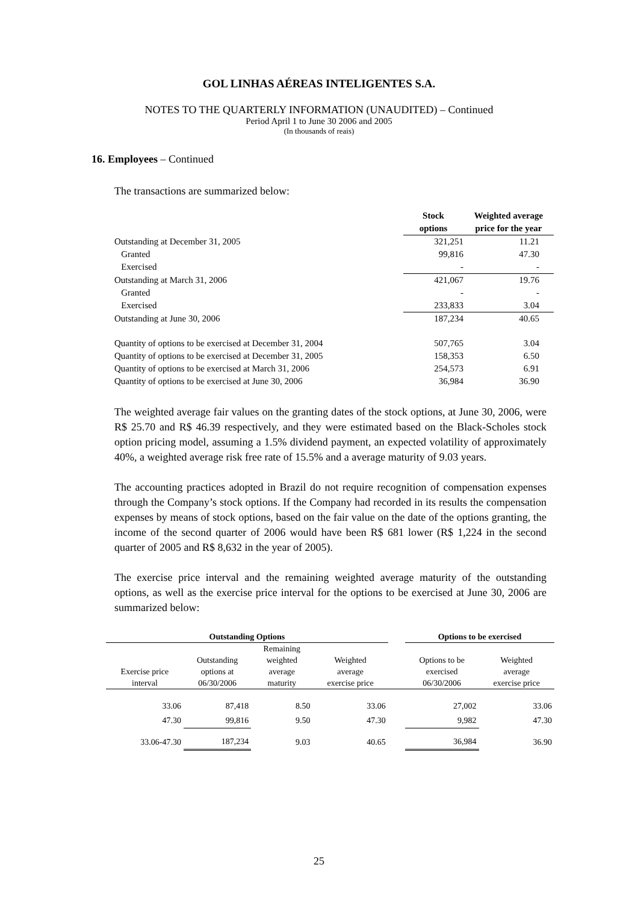GOL LINHAS AÉREAS INTELIGENTES S.A.
NOTES TO THE QUARTERLY INFORMATION (UNAUDITED) – Continued
Period April 1 to June 30 2006 and 2005
(In thousands of reais)
16. Employees – Continued
The transactions are summarized below:
| | Stock options | Weighted average price for the year |
| --- | --- | --- |
| Outstanding at December 31, 2005 | 321,251 | 11.21 |
| Granted | 99,816 | 47.30 |
| Exercised | - | - |
| Outstanding at March 31, 2006 | 421,067 | 19.76 |
| Granted | - | - |
| Exercised | 233,833 | 3.04 |
| Outstanding at June 30, 2006 | 187,234 | 40.65 |
| Quantity of options to be exercised at December 31, 2004 | 507,765 | 3.04 |
| Quantity of options to be exercised at December 31, 2005 | 158,353 | 6.50 |
| Quantity of options to be exercised at March 31, 2006 | 254,573 | 6.91 |
| Quantity of options to be exercised at June 30, 2006 | 36,984 | 36.90 |
The weighted average fair values on the granting dates of the stock options, at June 30, 2006, were R$ 25.70 and R$ 46.39 respectively, and they were estimated based on the Black-Scholes stock option pricing model, assuming a 1.5% dividend payment, an expected volatility of approximately 40%, a weighted average risk free rate of 15.5% and a average maturity of 9.03 years.
The accounting practices adopted in Brazil do not require recognition of compensation expenses through the Company’s stock options. If the Company had recorded in its results the compensation expenses by means of stock options, based on the fair value on the date of the options granting, the income of the second quarter of 2006 would have been R$ 681 lower (R$ 1,224 in the second quarter of 2005 and R$ 8,632 in the year of 2005).
The exercise price interval and the remaining weighted average maturity of the outstanding options, as well as the exercise price interval for the options to be exercised at June 30, 2006 are summarized below:
| Outstanding Options | | | | | Options to be exercised | |
| --- | --- | --- | --- | --- | --- | --- |
| Exercise price interval | Outstanding options at 06/30/2006 | Remaining weighted average maturity | Weighted average exercise price | | Options to be exercised 06/30/2006 | Weighted average exercise price |
| 33.06 | 87,418 | 8.50 | 33.06 | | 27,002 | 33.06 |
| 47.30 | 99,816 | 9.50 | 47.30 | | 9,982 | 47.30 |
| 33.06-47.30 | 187,234 | 9.03 | 40.65 | | 36,984 | 36.90 |
25